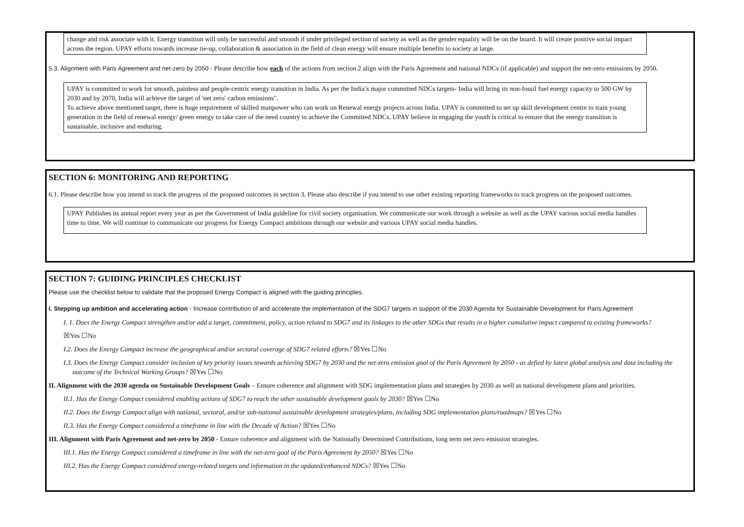change and risk associate with it. Energy transition will only be successful and smooth if under privileged section of society as well as the gender equality will be on the board. It will create positive social impact across the region. UPAY efforts towards increase tie-up, collaboration & association in the field of clean energy will ensure multiple benefits to society at large.
5.3. Alignment with Paris Agreement and net-zero by 2050 - Please describe how each of the actions from section 2 align with the Paris Agreement and national NDCs (if applicable) and support the net-zero emissions by 2050.
UPAY is committed to work for smooth, painless and people-centric energy transition in India. As per the India’s major committed NDCs targets- India will bring its non-fossil fuel energy capacity to 500 GW by 2030 and by 2070, India will achieve the target of 'net zero' carbon emissions".
To achieve above mentioned target, there is huge requirement of skilled manpower who can work on Renewal energy projects across India. UPAY is committed to set up skill development centre to train young generation in the field of renewal energy/ green energy to take care of the need country to achieve the Committed NDCs. UPAY believe in engaging the youth is critical to ensure that the energy transition is sustainable, inclusive and enduring.
SECTION 6: MONITORING AND REPORTING
6.1. Please describe how you intend to track the progress of the proposed outcomes in section 3. Please also describe if you intend to use other existing reporting frameworks to track progress on the proposed outcomes.
UPAY Publishes its annual report every year as per the Government of India guideline for civil society organisation. We communicate our work through a website as well as the UPAY various social media handles time to time. We will continue to communicate our progress for Energy Compact ambitions through our website and various UPAY social media handles.
SECTION 7: GUIDING PRINCIPLES CHECKLIST
Please use the checklist below to validate that the proposed Energy Compact is aligned with the guiding principles.
I. Stepping up ambition and accelerating action - Increase contribution of and accelerate the implementation of the SDG7 targets in support of the 2030 Agenda for Sustainable Development for Paris Agreement
I. 1. Does the Energy Compact strengthen and/or add a target, commitment, policy, action related to SDG7 and its linkages to the other SDGs that results in a higher cumulative impact compared to existing frameworks?
☒Yes ☐No
I.2. Does the Energy Compact increase the geographical and/or sectoral coverage of SDG7 related efforts? ☒Yes ☐No
I.3. Does the Energy Compact consider inclusion of key priority issues towards achieving SDG7 by 2030 and the net-zero emission goal of the Paris Agreement by 2050 - as defied by latest global analysis and data including the outcome of the Technical Working Groups? ☒Yes ☐No
II. Alignment with the 2030 agenda on Sustainable Development Goals – Ensure coherence and alignment with SDG implementation plans and strategies by 2030 as well as national development plans and priorities.
II.1. Has the Energy Compact considered enabling actions of SDG7 to reach the other sustainable development goals by 2030? ☒Yes ☐No
II.2. Does the Energy Compact align with national, sectoral, and/or sub-national sustainable development strategies/plans, including SDG implementation plans/roadmaps? ☒Yes ☐No
II.3. Has the Energy Compact considered a timeframe in line with the Decade of Action? ☒Yes ☐No
III. Alignment with Paris Agreement and net-zero by 2050 - Ensure coherence and alignment with the Nationally Determined Contributions, long term net zero emission strategies.
III.1. Has the Energy Compact considered a timeframe in line with the net-zero goal of the Paris Agreement by 2050? ☒Yes ☐No
III.2. Has the Energy Compact considered energy-related targets and information in the updated/enhanced NDCs? ☒Yes ☐No